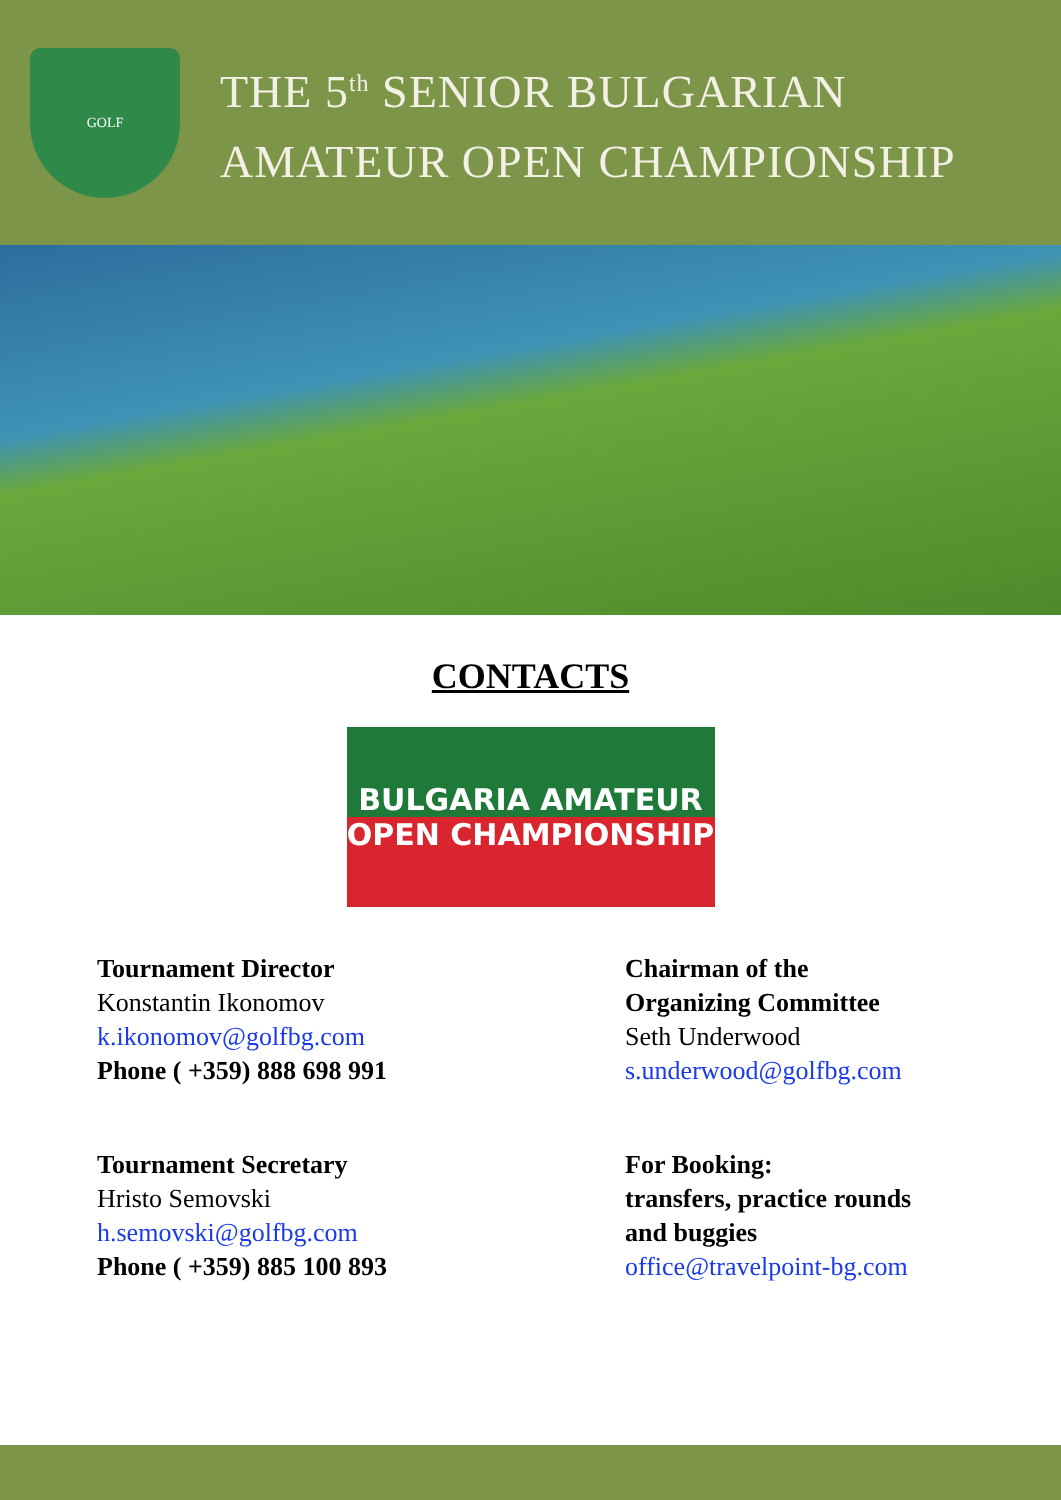GOLF
THE 5<sup>th</sup> SENIOR BULGARIAN
AMATEUR OPEN CHAMPIONSHIP
CONTACTS
BULGARIA AMATEUR
OPEN CHAMPIONSHIP
Tournament Director
Konstantin Ikonomov
k.ikonomov@golfbg.com
Phone ( +359) 888 698 991
Tournament Secretary
Hristo Semovski
h.semovski@golfbg.com
Phone ( +359) 885 100 893
Chairman of the
Organizing Committee
Seth Underwood
s.underwood@golfbg.com
For Booking:
transfers, practice rounds
and buggies
office@travelpoint-bg.com